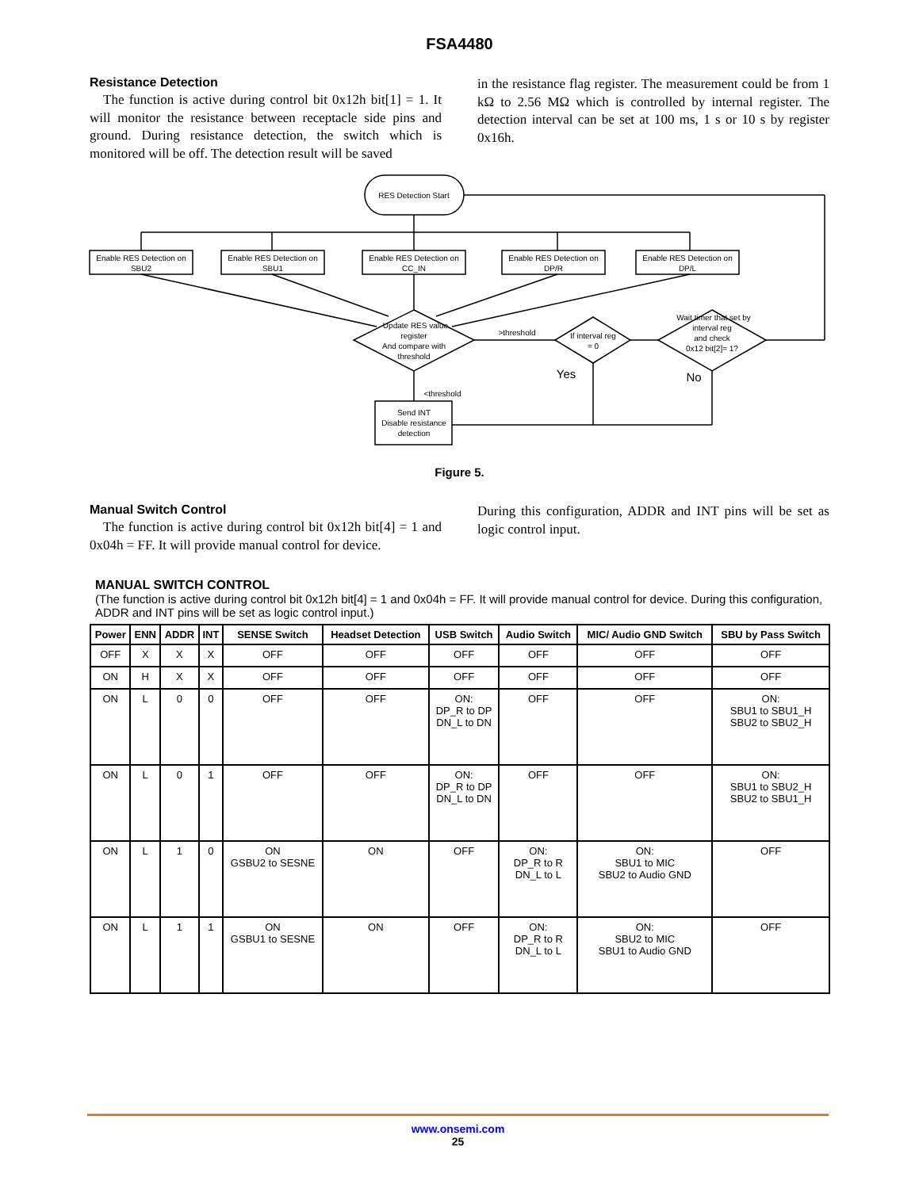FSA4480
Resistance Detection
The function is active during control bit 0x12h bit[1] = 1. It will monitor the resistance between receptacle side pins and ground. During resistance detection, the switch which is monitored will be off. The detection result will be saved
in the resistance flag register. The measurement could be from 1 kΩ to 2.56 MΩ which is controlled by internal register. The detection interval can be set at 100 ms, 1 s or 10 s by register 0x16h.
RES Detection Start
Enable RES Detection on
SBU2
Enable RES Detection on
SBU1
Enable RES Detection on
CC_IN
Enable RES Detection on
DP/R
Enable RES Detection on
DP/L
Update RES value
register
And compare with
threshold
>threshold
If interval reg
= 0
Wait timer that set by
interval reg
and check
0x12 bit[2]= 1?
Yes
No
<threshold
Send INT
Disable resistance
detection
Figure 5.
Manual Switch Control
The function is active during control bit 0x12h bit[4] = 1 and 0x04h = FF. It will provide manual control for device.
During this configuration, ADDR and INT pins will be set as logic control input.
MANUAL SWITCH CONTROL
(The function is active during control bit 0x12h bit[4] = 1 and 0x04h = FF. It will provide manual control for device. During this configuration, ADDR and INT pins will be set as logic control input.)
| Power | ENN | ADDR | INT | SENSE Switch | Headset Detection | USB Switch | Audio Switch | MIC/ Audio GND Switch | SBU by Pass Switch |
| --- | --- | --- | --- | --- | --- | --- | --- | --- | --- |
| OFF | X | X | X | OFF | OFF | OFF | OFF | OFF | OFF |
| ON | H | X | X | OFF | OFF | OFF | OFF | OFF | OFF |
| ON | L | 0 | 0 | OFF | OFF | ON: DP_R to DP DN_L to DN | OFF | OFF | ON: SBU1 to SBU1_H SBU2 to SBU2_H |
| ON | L | 0 | 1 | OFF | OFF | ON: DP_R to DP DN_L to DN | OFF | OFF | ON: SBU1 to SBU2_H SBU2 to SBU1_H |
| ON | L | 1 | 0 | ON GSBU2 to SESNE | ON | OFF | ON: DP_R to R DN_L to L | ON: SBU1 to MIC SBU2 to Audio GND | OFF |
| ON | L | 1 | 1 | ON GSBU1 to SESNE | ON | OFF | ON: DP_R to R DN_L to L | ON: SBU2 to MIC SBU1 to Audio GND | OFF |
www.onsemi.com
25